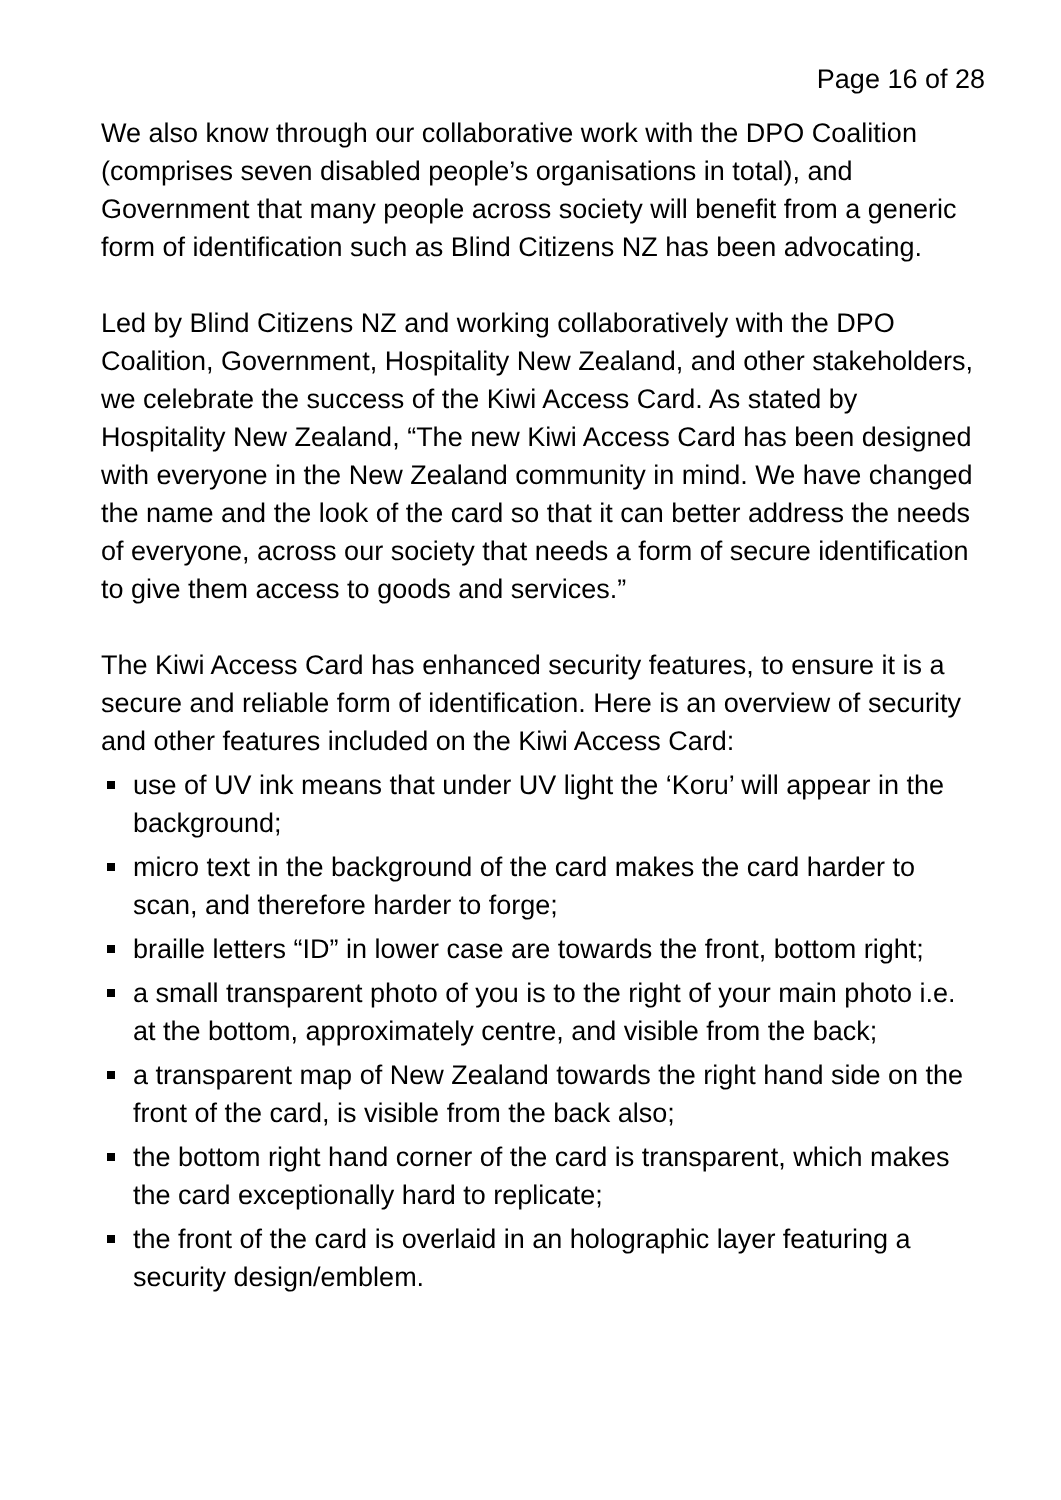Page 16 of 28
We also know through our collaborative work with the DPO Coalition (comprises seven disabled people’s organisations in total), and Government that many people across society will benefit from a generic form of identification such as Blind Citizens NZ has been advocating.
Led by Blind Citizens NZ and working collaboratively with the DPO Coalition, Government, Hospitality New Zealand, and other stakeholders, we celebrate the success of the Kiwi Access Card. As stated by Hospitality New Zealand, “The new Kiwi Access Card has been designed with everyone in the New Zealand community in mind. We have changed the name and the look of the card so that it can better address the needs of everyone, across our society that needs a form of secure identification to give them access to goods and services.”
The Kiwi Access Card has enhanced security features, to ensure it is a secure and reliable form of identification. Here is an overview of security and other features included on the Kiwi Access Card:
use of UV ink means that under UV light the ‘Koru’ will appear in the background;
micro text in the background of the card makes the card harder to scan, and therefore harder to forge;
braille letters “ID” in lower case are towards the front, bottom right;
a small transparent photo of you is to the right of your main photo i.e. at the bottom, approximately centre, and visible from the back;
a transparent map of New Zealand towards the right hand side on the front of the card, is visible from the back also;
the bottom right hand corner of the card is transparent, which makes the card exceptionally hard to replicate;
the front of the card is overlaid in an holographic layer featuring a security design/emblem.